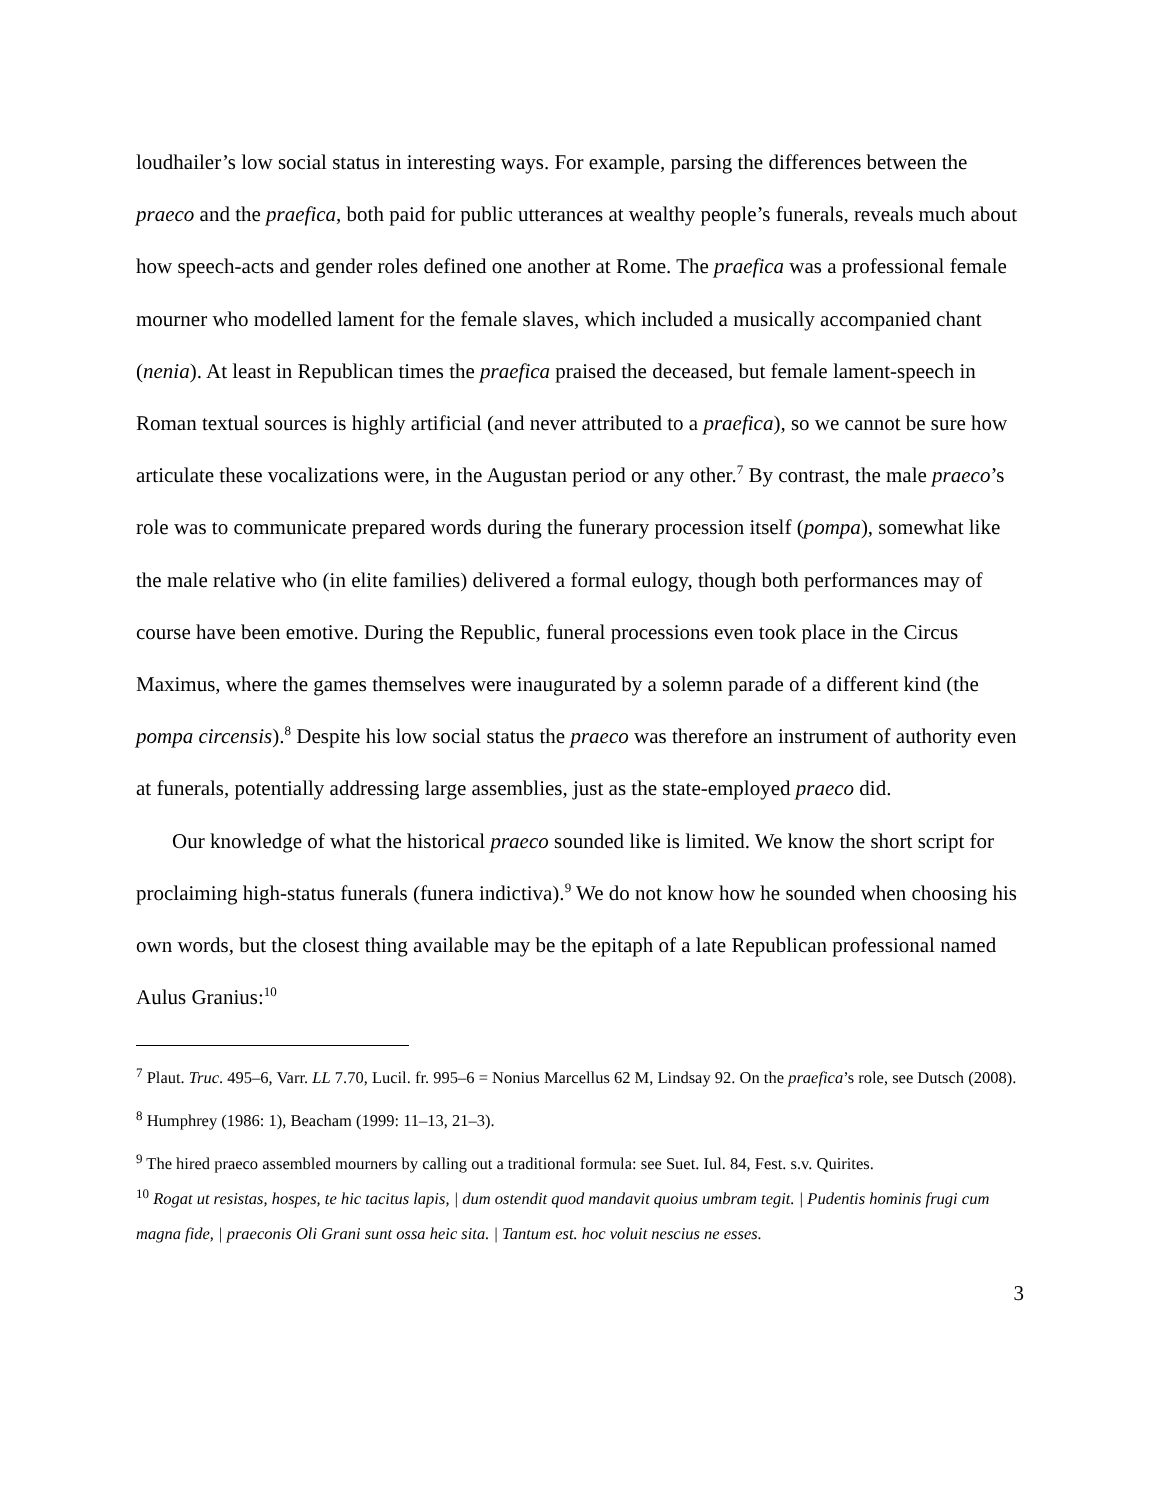loudhailer’s low social status in interesting ways. For example, parsing the differences between the praeco and the praefica, both paid for public utterances at wealthy people’s funerals, reveals much about how speech-acts and gender roles defined one another at Rome. The praefica was a professional female mourner who modelled lament for the female slaves, which included a musically accompanied chant (nenia). At least in Republican times the praefica praised the deceased, but female lament-speech in Roman textual sources is highly artificial (and never attributed to a praefica), so we cannot be sure how articulate these vocalizations were, in the Augustan period or any other.<sup>7</sup> By contrast, the male praeco’s role was to communicate prepared words during the funerary procession itself (pompa), somewhat like the male relative who (in elite families) delivered a formal eulogy, though both performances may of course have been emotive. During the Republic, funeral processions even took place in the Circus Maximus, where the games themselves were inaugurated by a solemn parade of a different kind (the pompa circensis).<sup>8</sup> Despite his low social status the praeco was therefore an instrument of authority even at funerals, potentially addressing large assemblies, just as the state-employed praeco did.
Our knowledge of what the historical praeco sounded like is limited. We know the short script for proclaiming high-status funerals (funera indictiva).<sup>9</sup> We do not know how he sounded when choosing his own words, but the closest thing available may be the epitaph of a late Republican professional named Aulus Granius:<sup>10</sup>
<sup>7</sup> Plaut. Truc. 495–6, Varr. LL 7.70, Lucil. fr. 995–6 = Nonius Marcellus 62 M, Lindsay 92. On the praefica’s role, see Dutsch (2008).
<sup>8</sup> Humphrey (1986: 1), Beacham (1999: 11–13, 21–3).
<sup>9</sup> The hired praeco assembled mourners by calling out a traditional formula: see Suet. Iul. 84, Fest. s.v. Quirites.
<sup>10</sup> Rogat ut resistas, hospes, te hic tacitus lapis, | dum ostendit quod mandavit quoius umbram tegit. | Pudentis hominis frugi cum magna fide, | praeconis Oli Grani sunt ossa heic sita. | Tantum est. hoc voluit nescius ne esses.
3